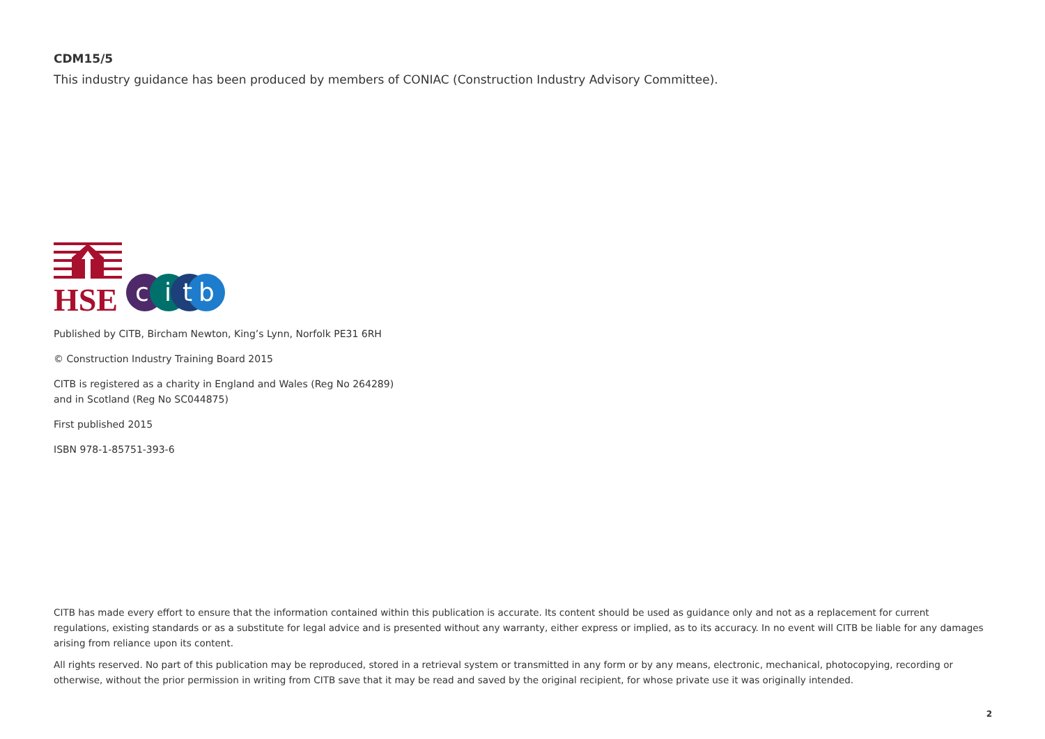CDM15/5
This industry guidance has been produced by members of CONIAC (Construction Industry Advisory Committee).
HSE
c
i
t
b
Published by CITB, Bircham Newton, King’s Lynn, Norfolk PE31 6RH
© Construction Industry Training Board 2015
CITB is registered as a charity in England and Wales (Reg No 264289)
and in Scotland (Reg No SC044875)
First published 2015
ISBN 978-1-85751-393-6
CITB has made every effort to ensure that the information contained within this publication is accurate. Its content should be used as guidance only and not as a replacement for current regulations, existing standards or as a substitute for legal advice and is presented without any warranty, either express or implied, as to its accuracy. In no event will CITB be liable for any damages arising from reliance upon its content.
All rights reserved. No part of this publication may be reproduced, stored in a retrieval system or transmitted in any form or by any means, electronic, mechanical, photocopying, recording or otherwise, without the prior permission in writing from CITB save that it may be read and saved by the original recipient, for whose private use it was originally intended.
2